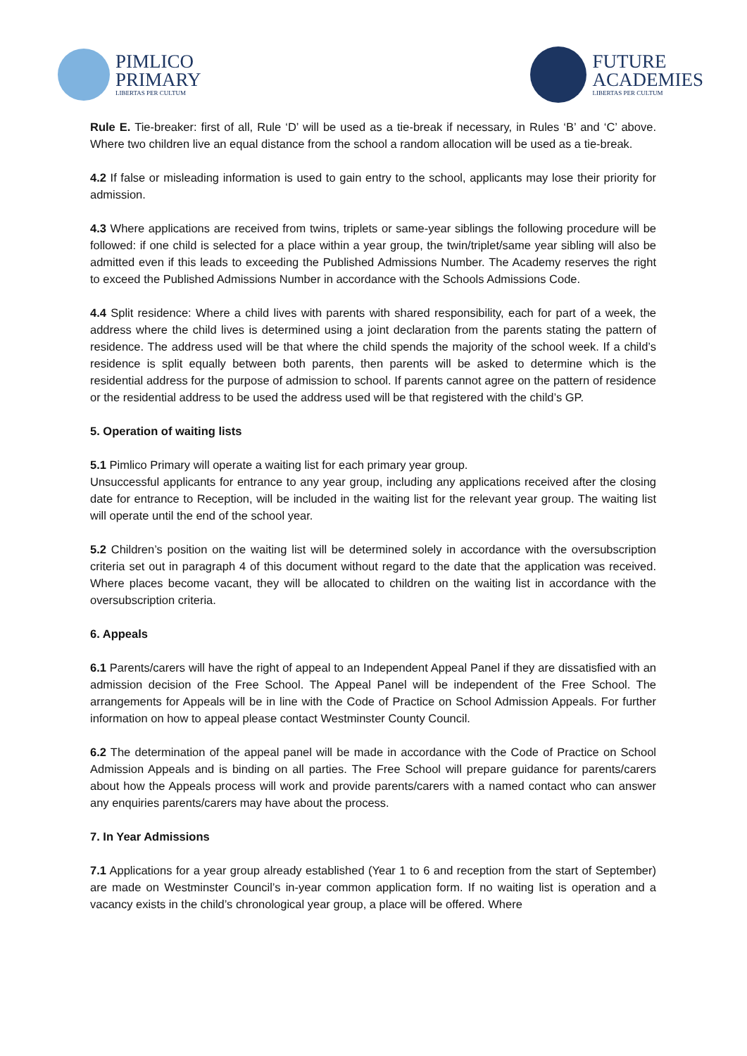PIMLICO
PRIMARY
LIBERTAS PER CULTUM
FUTURE
ACADEMIES
LIBERTAS PER CULTUM
Rule E. Tie-breaker: first of all, Rule ‘D’ will be used as a tie-break if necessary, in Rules ‘B’ and ‘C’ above. Where two children live an equal distance from the school a random allocation will be used as a tie-break.
4.2 If false or misleading information is used to gain entry to the school, applicants may lose their priority for admission.
4.3 Where applications are received from twins, triplets or same-year siblings the following procedure will be followed: if one child is selected for a place within a year group, the twin/triplet/same year sibling will also be admitted even if this leads to exceeding the Published Admissions Number. The Academy reserves the right to exceed the Published Admissions Number in accordance with the Schools Admissions Code.
4.4 Split residence: Where a child lives with parents with shared responsibility, each for part of a week, the address where the child lives is determined using a joint declaration from the parents stating the pattern of residence. The address used will be that where the child spends the majority of the school week. If a child’s residence is split equally between both parents, then parents will be asked to determine which is the residential address for the purpose of admission to school. If parents cannot agree on the pattern of residence or the residential address to be used the address used will be that registered with the child’s GP.
5. Operation of waiting lists
5.1 Pimlico Primary will operate a waiting list for each primary year group.
Unsuccessful applicants for entrance to any year group, including any applications received after the closing date for entrance to Reception, will be included in the waiting list for the relevant year group. The waiting list will operate until the end of the school year.
5.2 Children’s position on the waiting list will be determined solely in accordance with the oversubscription criteria set out in paragraph 4 of this document without regard to the date that the application was received. Where places become vacant, they will be allocated to children on the waiting list in accordance with the oversubscription criteria.
6. Appeals
6.1 Parents/carers will have the right of appeal to an Independent Appeal Panel if they are dissatisfied with an admission decision of the Free School. The Appeal Panel will be independent of the Free School. The arrangements for Appeals will be in line with the Code of Practice on School Admission Appeals. For further information on how to appeal please contact Westminster County Council.
6.2 The determination of the appeal panel will be made in accordance with the Code of Practice on School Admission Appeals and is binding on all parties. The Free School will prepare guidance for parents/carers about how the Appeals process will work and provide parents/carers with a named contact who can answer any enquiries parents/carers may have about the process.
7. In Year Admissions
7.1 Applications for a year group already established (Year 1 to 6 and reception from the start of September) are made on Westminster Council’s in-year common application form. If no waiting list is operation and a vacancy exists in the child’s chronological year group, a place will be offered. Where